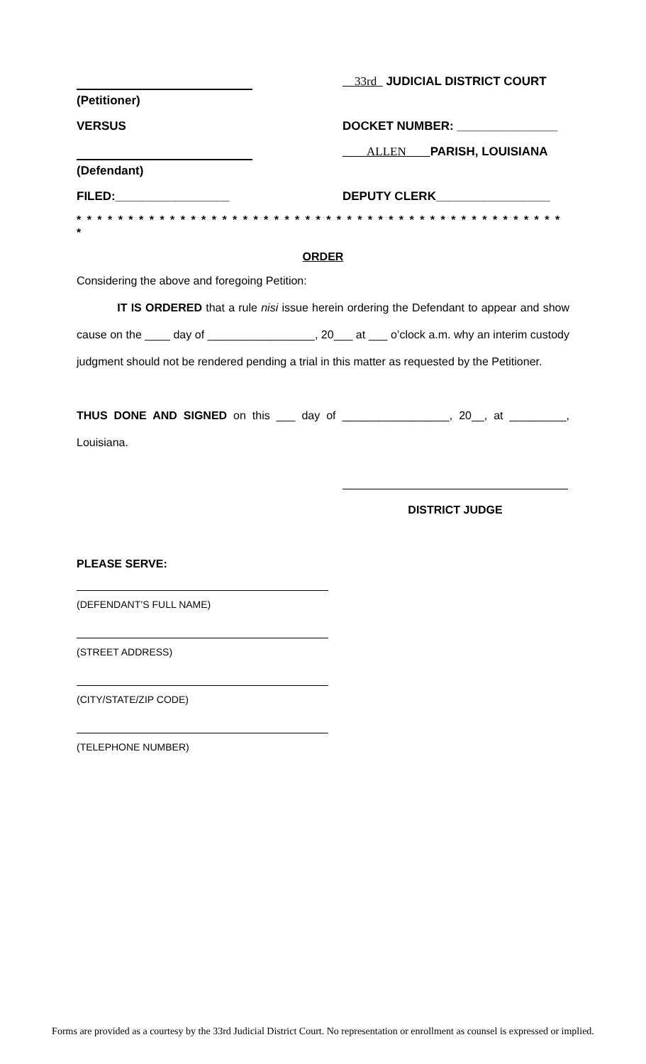(Petitioner) 33rd JUDICIAL DISTRICT COURT
VERSUS DOCKET NUMBER: _______________
(Defendant) ALLEN PARISH, LOUISIANA
FILED:_________________ DEPUTY CLERK_________________
* * * * * * * * * * * * * * * * * * * * * * * * * * * * * * * * * * * * * * * * * * * * * * * *
ORDER
Considering the above and foregoing Petition:
IT IS ORDERED that a rule nisi issue herein ordering the Defendant to appear and show cause on the ____ day of _________________, 20___ at ___ o’clock a.m. why an interim custody judgment should not be rendered pending a trial in this matter as requested by the Petitioner.
THUS DONE AND SIGNED on this ___ day of _________________, 20__, at _________, Louisiana.
DISTRICT JUDGE
PLEASE SERVE:
(DEFENDANT’S FULL NAME)
(STREET ADDRESS)
(CITY/STATE/ZIP CODE)
(TELEPHONE NUMBER)
Forms are provided as a courtesy by the 33rd Judicial District Court. No representation or enrollment as counsel is expressed or implied.